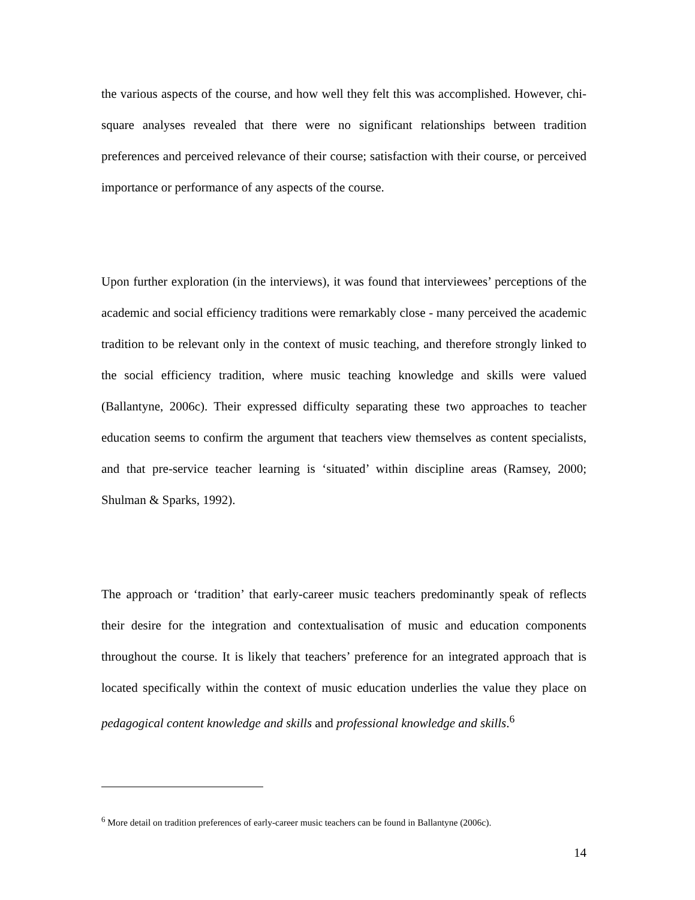the various aspects of the course, and how well they felt this was accomplished. However, chi-square analyses revealed that there were no significant relationships between tradition preferences and perceived relevance of their course; satisfaction with their course, or perceived importance or performance of any aspects of the course.
Upon further exploration (in the interviews), it was found that interviewees’ perceptions of the academic and social efficiency traditions were remarkably close - many perceived the academic tradition to be relevant only in the context of music teaching, and therefore strongly linked to the social efficiency tradition, where music teaching knowledge and skills were valued (Ballantyne, 2006c). Their expressed difficulty separating these two approaches to teacher education seems to confirm the argument that teachers view themselves as content specialists, and that pre-service teacher learning is ‘situated’ within discipline areas (Ramsey, 2000; Shulman & Sparks, 1992).
The approach or ‘tradition’ that early-career music teachers predominantly speak of reflects their desire for the integration and contextualisation of music and education components throughout the course. It is likely that teachers’ preference for an integrated approach that is located specifically within the context of music education underlies the value they place on pedagogical content knowledge and skills and professional knowledge and skills.<sup>6</sup>
<sup>6</sup> More detail on tradition preferences of early-career music teachers can be found in Ballantyne (2006c).
14